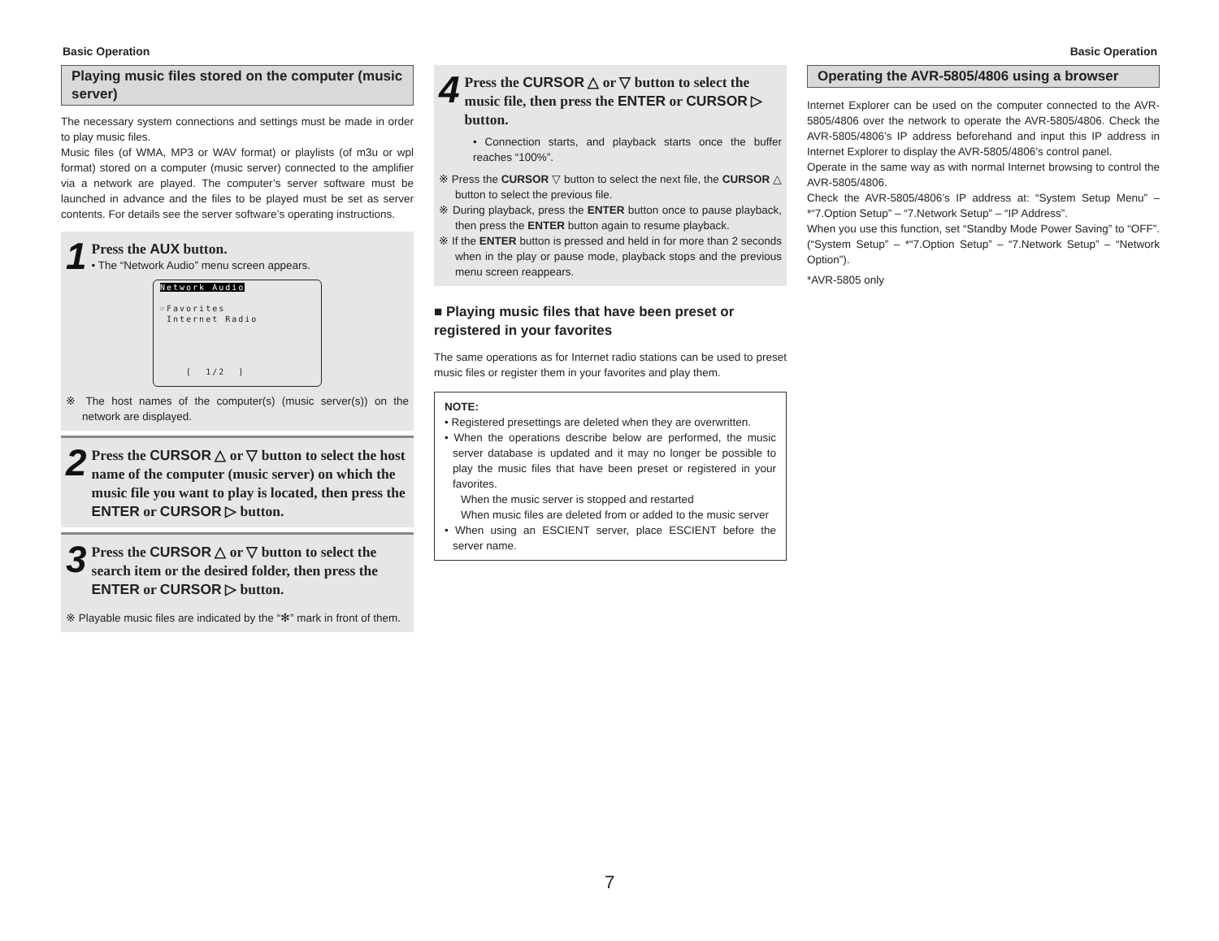Basic Operation Basic Operation
Playing music files stored on the computer (music server)
The necessary system connections and settings must be made in order to play music files.
Music files (of WMA, MP3 or WAV format) or playlists (of m3u or wpl format) stored on a computer (music server) connected to the amplifier via a network are played. The computer’s server software must be launched in advance and the files to be played must be set as server contents. For details see the server software’s operating instructions.
1
Press the AUX button.
• The “Network Audio” menu screen appears.
Network Audio
☞Favorites
Internet Radio
[ 1/2 ]
※ The host names of the computer(s) (music server(s)) on the network are displayed.
2
Press the CURSOR △ or ▽ button to select the host name of the computer (music server) on which the music file you want to play is located, then press the ENTER or CURSOR ▷ button.
3
Press the CURSOR △ or ▽ button to select the search item or the desired folder, then press the ENTER or CURSOR ▷ button.
※ Playable music files are indicated by the “✻” mark in front of them.
4
Press the CURSOR △ or ▽ button to select the music file, then press the ENTER or CURSOR ▷ button.
• Connection starts, and playback starts once the buffer reaches “100%”.
※ Press the CURSOR ▽ button to select the next file, the CURSOR △ button to select the previous file.
※ During playback, press the ENTER button once to pause playback, then press the ENTER button again to resume playback.
※ If the ENTER button is pressed and held in for more than 2 seconds when in the play or pause mode, playback stops and the previous menu screen reappears.
■ Playing music files that have been preset or registered in your favorites
The same operations as for Internet radio stations can be used to preset music files or register them in your favorites and play them.
NOTE:
• Registered presettings are deleted when they are overwritten.
• When the operations describe below are performed, the music server database is updated and it may no longer be possible to play the music files that have been preset or registered in your favorites.
When the music server is stopped and restarted
When music files are deleted from or added to the music server
• When using an ESCIENT server, place ESCIENT before the server name.
Operating the AVR-5805/4806 using a browser
Internet Explorer can be used on the computer connected to the AVR-5805/4806 over the network to operate the AVR-5805/4806. Check the AVR-5805/4806’s IP address beforehand and input this IP address in Internet Explorer to display the AVR-5805/4806’s control panel.
Operate in the same way as with normal Internet browsing to control the AVR-5805/4806.
Check the AVR-5805/4806’s IP address at: “System Setup Menu” – *“7.Option Setup” – “7.Network Setup” – “IP Address”.
When you use this function, set “Standby Mode Power Saving” to “OFF”. (“System Setup” – *“7.Option Setup” – “7.Network Setup” – “Network Option”).
*AVR-5805 only
7